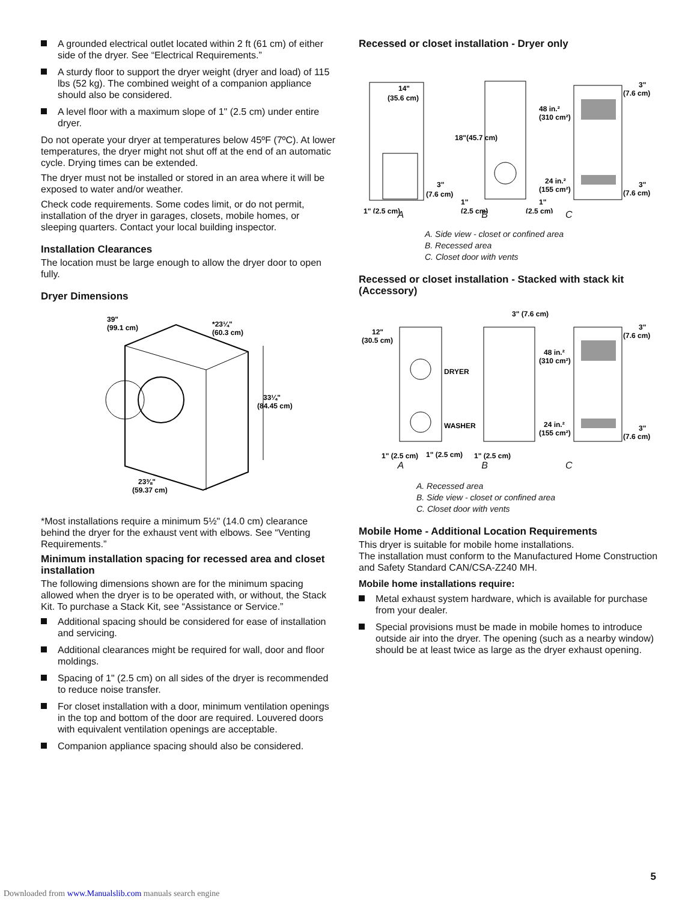A grounded electrical outlet located within 2 ft (61 cm) of either side of the dryer. See “Electrical Requirements.”
A sturdy floor to support the dryer weight (dryer and load) of 115 lbs (52 kg). The combined weight of a companion appliance should also be considered.
A level floor with a maximum slope of 1" (2.5 cm) under entire dryer.
Do not operate your dryer at temperatures below 45ºF (7ºC). At lower temperatures, the dryer might not shut off at the end of an automatic cycle. Drying times can be extended.
The dryer must not be installed or stored in an area where it will be exposed to water and/or weather.
Check code requirements. Some codes limit, or do not permit, installation of the dryer in garages, closets, mobile homes, or sleeping quarters. Contact your local building inspector.
Installation Clearances
The location must be large enough to allow the dryer door to open fully.
Dryer Dimensions
39"
(99.1 cm)
*23¼"
(60.3 cm)
33¼"
(84.45 cm)
23⅜"
(59.37 cm)
*Most installations require a minimum 5½" (14.0 cm) clearance behind the dryer for the exhaust vent with elbows. See “Venting Requirements.”
Minimum installation spacing for recessed area and closet installation
The following dimensions shown are for the minimum spacing allowed when the dryer is to be operated with, or without, the Stack Kit. To purchase a Stack Kit, see “Assistance or Service.”
Additional spacing should be considered for ease of installation and servicing.
Additional clearances might be required for wall, door and floor moldings.
Spacing of 1" (2.5 cm) on all sides of the dryer is recommended to reduce noise transfer.
For closet installation with a door, minimum ventilation openings in the top and bottom of the door are required. Louvered doors with equivalent ventilation openings are acceptable.
Companion appliance spacing should also be considered.
Recessed or closet installation - Dryer only
14"
(35.6 cm)
18"(45.7 cm)
3"
(7.6 cm)
1" (2.5 cm)
1"
(2.5 cm)
1"
(2.5 cm)
48 in.²
(310 cm²)
24 in.²
(155 cm²)
3"
(7.6 cm)
3"
(7.6 cm)
A B C
A. Side view - closet or confined area
B. Recessed area
C. Closet door with vents
Recessed or closet installation - Stacked with stack kit (Accessory)
12"
(30.5 cm)
DRYER
WASHER
3" (7.6 cm)
1" (2.5 cm)
1" (2.5 cm)
1" (2.5 cm)
48 in.²
(310 cm²)
24 in.²
(155 cm²)
3"
(7.6 cm)
3"
(7.6 cm)
A B C
A. Recessed area
B. Side view - closet or confined area
C. Closet door with vents
Mobile Home - Additional Location Requirements
This dryer is suitable for mobile home installations.
The installation must conform to the Manufactured Home Construction and Safety Standard CAN/CSA-Z240 MH.
Mobile home installations require:
Metal exhaust system hardware, which is available for purchase from your dealer.
Special provisions must be made in mobile homes to introduce outside air into the dryer. The opening (such as a nearby window) should be at least twice as large as the dryer exhaust opening.
5
Downloaded from www.Manualslib.com manuals search engine